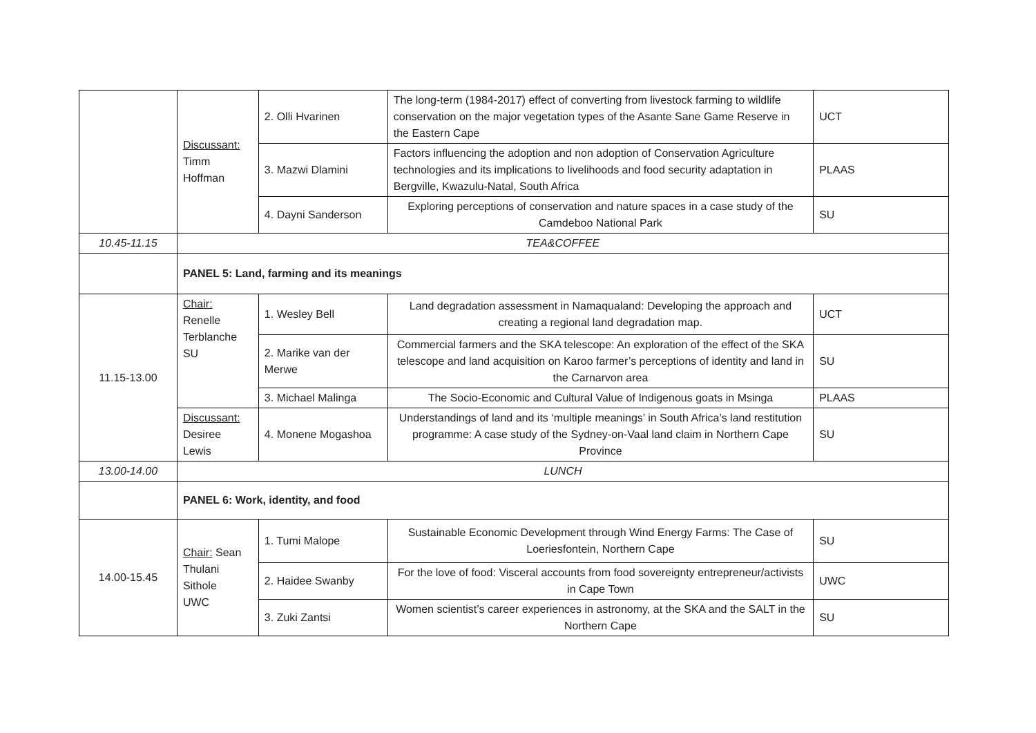| | Discussant: Timm Hoffman | 2. Olli Hvarinen | The long-term (1984-2017) effect of converting from livestock farming to wildlife conservation on the major vegetation types of the Asante Sane Game Reserve in the Eastern Cape | UCT |
| | | 3. Mazwi Dlamini | Factors influencing the adoption and non adoption of Conservation Agriculture technologies and its implications to livelihoods and food security adaptation in Bergville, Kwazulu-Natal, South Africa | PLAAS |
| | | 4. Dayni Sanderson | Exploring perceptions of conservation and nature spaces in a case study of the Camdeboo National Park | SU |
| 10.45-11.15 | TEA&COFFEE | | | |
| | PANEL 5: Land, farming and its meanings | | | |
| 11.15-13.00 | Chair: Renelle Terblanche SU | 1. Wesley Bell | Land degradation assessment in Namaqualand: Developing the approach and creating a regional land degradation map. | UCT |
| | | 2. Marike van der Merwe | Commercial farmers and the SKA telescope: An exploration of the effect of the SKA telescope and land acquisition on Karoo farmer’s perceptions of identity and land in the Carnarvon area | SU |
| | | 3. Michael Malinga | The Socio-Economic and Cultural Value of Indigenous goats in Msinga | PLAAS |
| | Discussant: Desiree Lewis | 4. Monene Mogashoa | Understandings of land and its ‘multiple meanings’ in South Africa’s land restitution programme: A case study of the Sydney-on-Vaal land claim in Northern Cape Province | SU |
| 13.00-14.00 | LUNCH | | | |
| | PANEL 6: Work, identity, and food | | | |
| 14.00-15.45 | Chair: Sean Thulani Sithole UWC | 1. Tumi Malope | Sustainable Economic Development through Wind Energy Farms: The Case of Loeriesfontein, Northern Cape | SU |
| | | 2. Haidee Swanby | For the love of food: Visceral accounts from food sovereignty entrepreneur/activists in Cape Town | UWC |
| | | 3. Zuki Zantsi | Women scientist’s career experiences in astronomy, at the SKA and the SALT in the Northern Cape | SU |